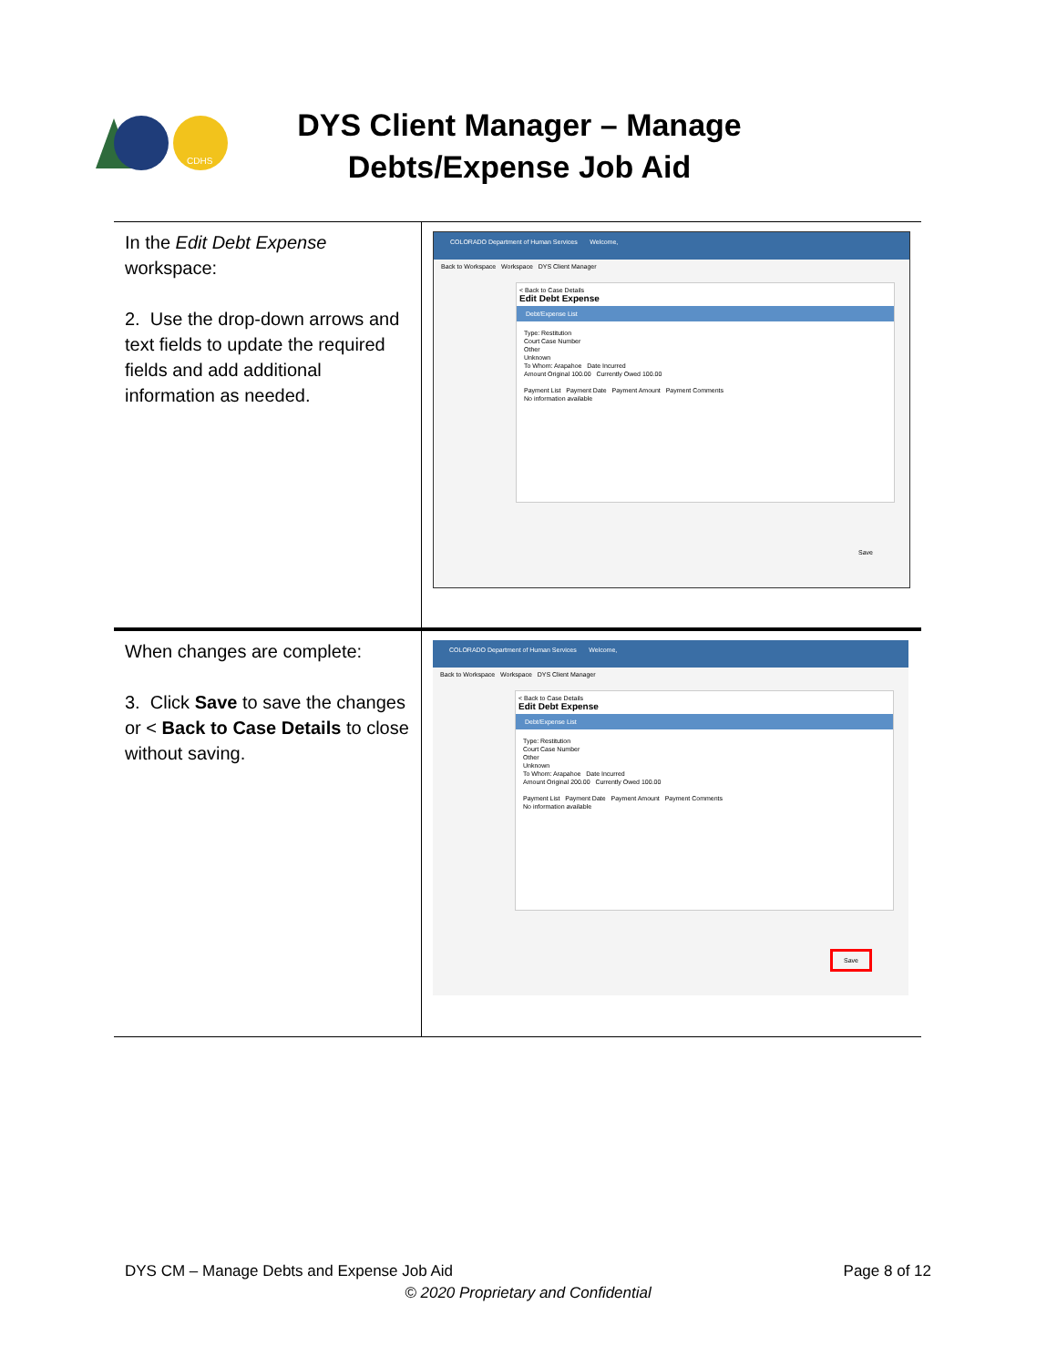CDHS
DYS Client Manager – Manage Debts/Expense Job Aid
| In the Edit Debt Expense workspace: 2. Use the drop-down arrows and text fields to update the required fields and add additional information as needed. | COLORADO Department of Human Services Welcome, Back to Workspace Workspace DYS Client Manager < Back to Case Details Edit Debt Expense Debt/Expense List Type: Restitution Court Case Number Other Unknown To Whom: Arapahoe Date Incurred Amount Original 100.00 Currently Owed 100.00 Payment List Payment Date Payment Amount Payment Comments No information available Save |
| When changes are complete: 3. Click Save to save the changes or < Back to Case Details to close without saving. | COLORADO Department of Human Services Welcome, Back to Workspace Workspace DYS Client Manager < Back to Case Details Edit Debt Expense Debt/Expense List Type: Restitution Court Case Number Other Unknown To Whom: Arapahoe Date Incurred Amount Original 200.00 Currently Owed 100.00 Payment List Payment Date Payment Amount Payment Comments No information available Save |
DYS CM – Manage Debts and Expense Job Aid Page 8 of 12
© 2020 Proprietary and Confidential